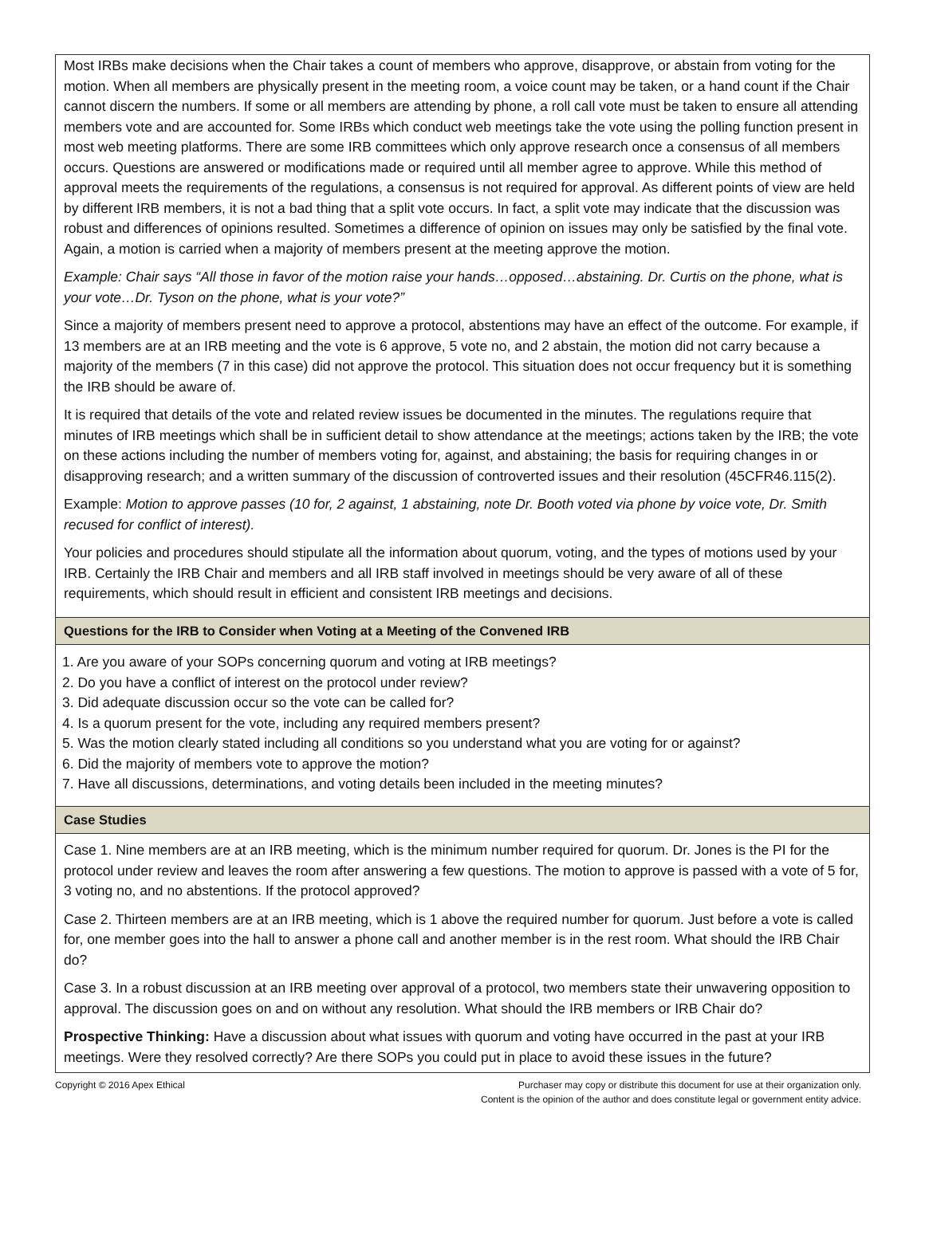Most IRBs make decisions when the Chair takes a count of members who approve, disapprove, or abstain from voting for the motion. When all members are physically present in the meeting room, a voice count may be taken, or a hand count if the Chair cannot discern the numbers. If some or all members are attending by phone, a roll call vote must be taken to ensure all attending members vote and are accounted for. Some IRBs which conduct web meetings take the vote using the polling function present in most web meeting platforms. There are some IRB committees which only approve research once a consensus of all members occurs. Questions are answered or modifications made or required until all member agree to approve. While this method of approval meets the requirements of the regulations, a consensus is not required for approval. As different points of view are held by different IRB members, it is not a bad thing that a split vote occurs. In fact, a split vote may indicate that the discussion was robust and differences of opinions resulted. Sometimes a difference of opinion on issues may only be satisfied by the final vote. Again, a motion is carried when a majority of members present at the meeting approve the motion.
Example: Chair says “All those in favor of the motion raise your hands…opposed…abstaining. Dr. Curtis on the phone, what is your vote…Dr. Tyson on the phone, what is your vote?”
Since a majority of members present need to approve a protocol, abstentions may have an effect of the outcome. For example, if 13 members are at an IRB meeting and the vote is 6 approve, 5 vote no, and 2 abstain, the motion did not carry because a majority of the members (7 in this case) did not approve the protocol. This situation does not occur frequency but it is something the IRB should be aware of.
It is required that details of the vote and related review issues be documented in the minutes. The regulations require that minutes of IRB meetings which shall be in sufficient detail to show attendance at the meetings; actions taken by the IRB; the vote on these actions including the number of members voting for, against, and abstaining; the basis for requiring changes in or disapproving research; and a written summary of the discussion of controverted issues and their resolution (45CFR46.115(2).
Example: Motion to approve passes (10 for, 2 against, 1 abstaining, note Dr. Booth voted via phone by voice vote, Dr. Smith recused for conflict of interest).
Your policies and procedures should stipulate all the information about quorum, voting, and the types of motions used by your IRB. Certainly the IRB Chair and members and all IRB staff involved in meetings should be very aware of all of these requirements, which should result in efficient and consistent IRB meetings and decisions.
Questions for the IRB to Consider when Voting at a Meeting of the Convened IRB
1. Are you aware of your SOPs concerning quorum and voting at IRB meetings?
2. Do you have a conflict of interest on the protocol under review?
3. Did adequate discussion occur so the vote can be called for?
4. Is a quorum present for the vote, including any required members present?
5. Was the motion clearly stated including all conditions so you understand what you are voting for or against?
6. Did the majority of members vote to approve the motion?
7. Have all discussions, determinations, and voting details been included in the meeting minutes?
Case Studies
Case 1. Nine members are at an IRB meeting, which is the minimum number required for quorum. Dr. Jones is the PI for the protocol under review and leaves the room after answering a few questions. The motion to approve is passed with a vote of 5 for, 3 voting no, and no abstentions. If the protocol approved?
Case 2. Thirteen members are at an IRB meeting, which is 1 above the required number for quorum. Just before a vote is called for, one member goes into the hall to answer a phone call and another member is in the rest room. What should the IRB Chair do?
Case 3. In a robust discussion at an IRB meeting over approval of a protocol, two members state their unwavering opposition to approval. The discussion goes on and on without any resolution. What should the IRB members or IRB Chair do?
Prospective Thinking: Have a discussion about what issues with quorum and voting have occurred in the past at your IRB meetings. Were they resolved correctly? Are there SOPs you could put in place to avoid these issues in the future?
Copyright © 2016 Apex Ethical Purchaser may copy or distribute this document for use at their organization only.
Content is the opinion of the author and does constitute legal or government entity advice.